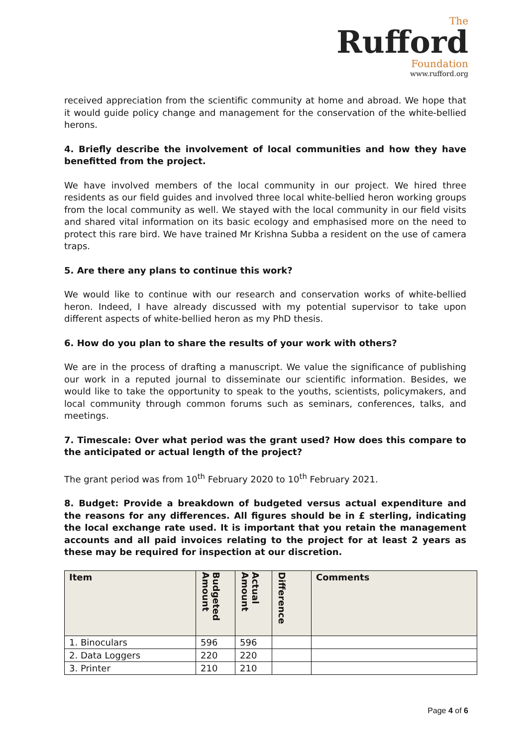The
Rufford
Foundation
www.rufford.org
received appreciation from the scientific community at home and abroad. We hope that it would guide policy change and management for the conservation of the white-bellied herons.
4. Briefly describe the involvement of local communities and how they have benefitted from the project.
We have involved members of the local community in our project. We hired three residents as our field guides and involved three local white-bellied heron working groups from the local community as well. We stayed with the local community in our field visits and shared vital information on its basic ecology and emphasised more on the need to protect this rare bird. We have trained Mr Krishna Subba a resident on the use of camera traps.
5. Are there any plans to continue this work?
We would like to continue with our research and conservation works of white-bellied heron. Indeed, I have already discussed with my potential supervisor to take upon different aspects of white-bellied heron as my PhD thesis.
6. How do you plan to share the results of your work with others?
We are in the process of drafting a manuscript. We value the significance of publishing our work in a reputed journal to disseminate our scientific information. Besides, we would like to take the opportunity to speak to the youths, scientists, policymakers, and local community through common forums such as seminars, conferences, talks, and meetings.
7. Timescale: Over what period was the grant used? How does this compare to the anticipated or actual length of the project?
The grant period was from 10<sup>th</sup> February 2020 to 10<sup>th</sup> February 2021.
8. Budget: Provide a breakdown of budgeted versus actual expenditure and the reasons for any differences. All figures should be in £ sterling, indicating the local exchange rate used. It is important that you retain the management accounts and all paid invoices relating to the project for at least 2 years as these may be required for inspection at our discretion.
| Item | Budgeted Amount | Actual Amount | Difference | Comments |
| --- | --- | --- | --- | --- |
| 1. Binoculars | 596 | 596 | | |
| 2. Data Loggers | 220 | 220 | | |
| 3. Printer | 210 | 210 | | |
Page 4 of 6